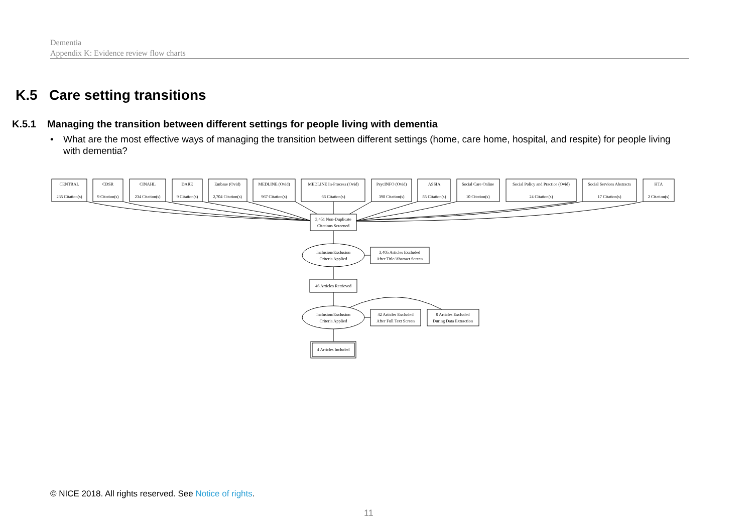Dementia
Appendix K: Evidence review flow charts
K.5 Care setting transitions
K.5.1 Managing the transition between different settings for people living with dementia
• What are the most effective ways of managing the transition between different settings (home, care home, hospital, and respite) for people living with dementia?
CENTRAL
235 Citation(s)
CDSR
9 Citation(s)
CINAHL
234 Citation(s)
DARE
9 Citation(s)
Embase (Ovid)
2,704 Citation(s)
MEDLINE (Ovid)
967 Citation(s)
MEDLINE In-Process (Ovid)
66 Citation(s)
PsycINFO (Ovid)
398 Citation(s)
ASSIA
85 Citation(s)
Social Care Online
10 Citation(s)
Social Policy and Practice (Ovid)
24 Citation(s)
Social Services Abstracts
17 Citation(s)
HTA
2 Citation(s)
3,451 Non-Duplicate
Citations Screened
Inclusion/Exclusion
Criteria Applied
3,405 Articles Excluded
After Title/Abstract Screen
46 Articles Retrieved
Inclusion/Exclusion
Criteria Applied
42 Articles Excluded
After Full Text Screen
0 Articles Excluded
During Data Extraction
4 Articles Included
© NICE 2018. All rights reserved. See Notice of rights.
11